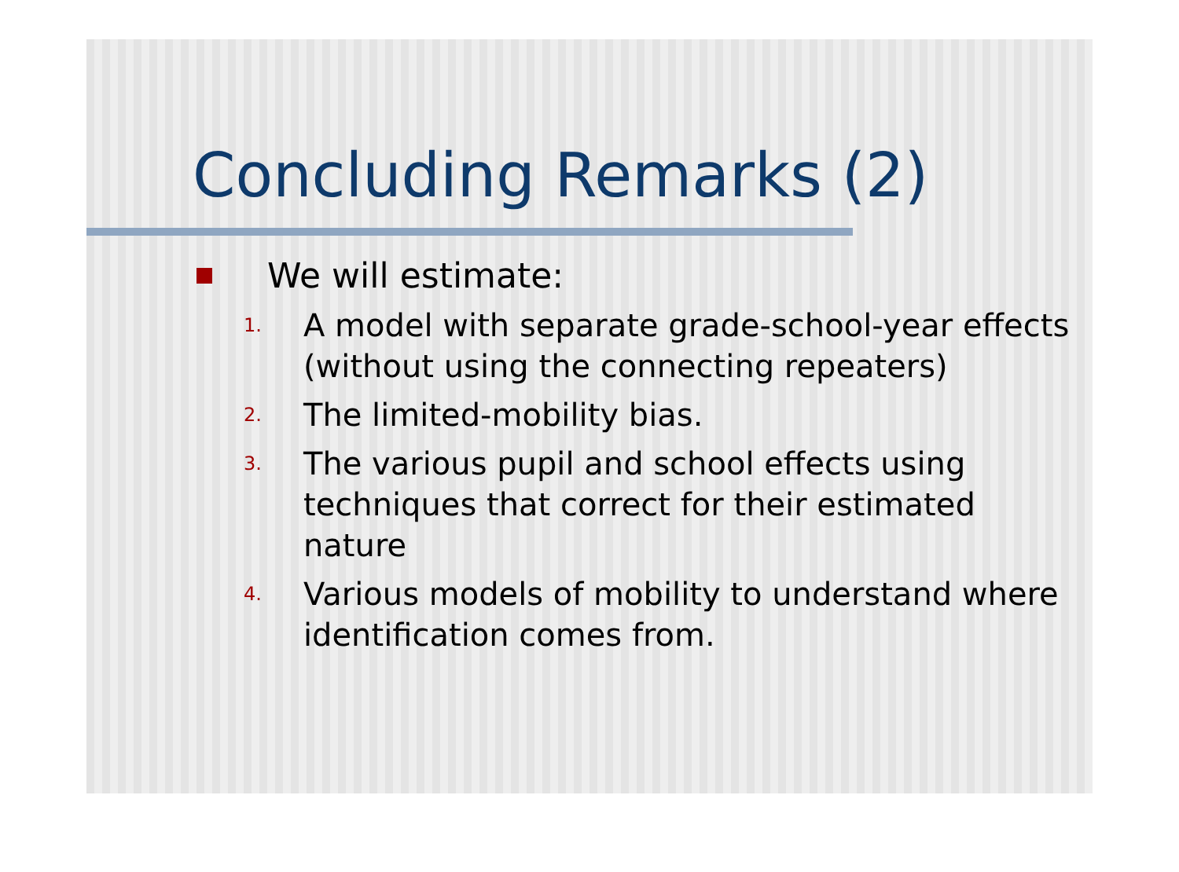Concluding Remarks (2)
We will estimate:
1. A model with separate grade-school-year effects (without using the connecting repeaters)
2. The limited-mobility bias.
3. The various pupil and school effects using techniques that correct for their estimated nature
4. Various models of mobility to understand where identification comes from.